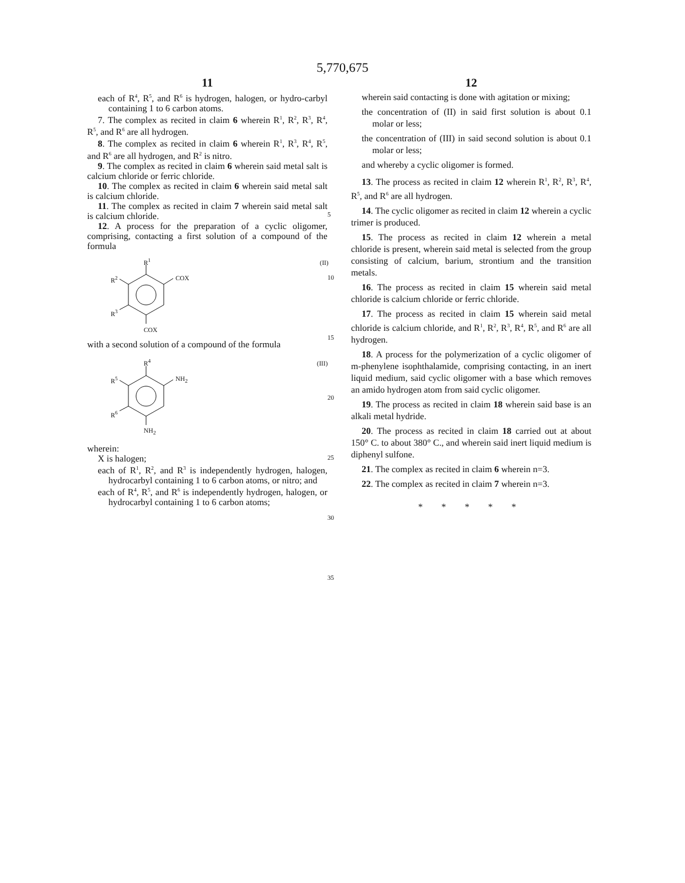5,770,675
11
each of R<sup>4</sup>, R<sup>5</sup>, and R<sup>6</sup> is hydrogen, halogen, or hydro-carbyl containing 1 to 6 carbon atoms.
7. The complex as recited in claim 6 wherein R<sup>1</sup>, R<sup>2</sup>, R<sup>3</sup>, R<sup>4</sup>, R<sup>5</sup>, and R<sup>6</sup> are all hydrogen.
8. The complex as recited in claim 6 wherein R<sup>1</sup>, R<sup>3</sup>, R<sup>4</sup>, R<sup>5</sup>, and R<sup>6</sup> are all hydrogen, and R<sup>2</sup> is nitro.
9. The complex as recited in claim 6 wherein said metal salt is calcium chloride or ferric chloride.
10. The complex as recited in claim 6 wherein said metal salt is calcium chloride.
11. The complex as recited in claim 7 wherein said metal salt is calcium chloride.
12. A process for the preparation of a cyclic oligomer, comprising, contacting a first solution of a compound of the formula
R<sup>1</sup> (II)
R<sup>2</sup> COX
R<sup>3</sup>
COX
with a second solution of a compound of the formula
R<sup>4</sup> (III)
R<sup>5</sup> NH<sub>2</sub>
R<sup>6</sup>
NH<sub>2</sub>
wherein:
X is halogen;
each of R<sup>1</sup>, R<sup>2</sup>, and R<sup>3</sup> is independently hydrogen, halogen, hydrocarbyl containing 1 to 6 carbon atoms, or nitro; and
each of R<sup>4</sup>, R<sup>5</sup>, and R<sup>6</sup> is independently hydrogen, halogen, or hydrocarbyl containing 1 to 6 carbon atoms;
5
10
15
20
25
30
35
12
wherein said contacting is done with agitation or mixing;
the concentration of (II) in said first solution is about 0.1 molar or less;
the concentration of (III) in said second solution is about 0.1 molar or less;
and whereby a cyclic oligomer is formed.
13. The process as recited in claim 12 wherein R<sup>1</sup>, R<sup>2</sup>, R<sup>3</sup>, R<sup>4</sup>, R<sup>5</sup>, and R<sup>6</sup> are all hydrogen.
14. The cyclic oligomer as recited in claim 12 wherein a cyclic trimer is produced.
15. The process as recited in claim 12 wherein a metal chloride is present, wherein said metal is selected from the group consisting of calcium, barium, strontium and the transition metals.
16. The process as recited in claim 15 wherein said metal chloride is calcium chloride or ferric chloride.
17. The process as recited in claim 15 wherein said metal chloride is calcium chloride, and R<sup>1</sup>, R<sup>2</sup>, R<sup>3</sup>, R<sup>4</sup>, R<sup>5</sup>, and R<sup>6</sup> are all hydrogen.
18. A process for the polymerization of a cyclic oligomer of m-phenylene isophthalamide, comprising contacting, in an inert liquid medium, said cyclic oligomer with a base which removes an amido hydrogen atom from said cyclic oligomer.
19. The process as recited in claim 18 wherein said base is an alkali metal hydride.
20. The process as recited in claim 18 carried out at about 150° C. to about 380° C., and wherein said inert liquid medium is diphenyl sulfone.
21. The complex as recited in claim 6 wherein n=3.
22. The complex as recited in claim 7 wherein n=3.
* * * * *